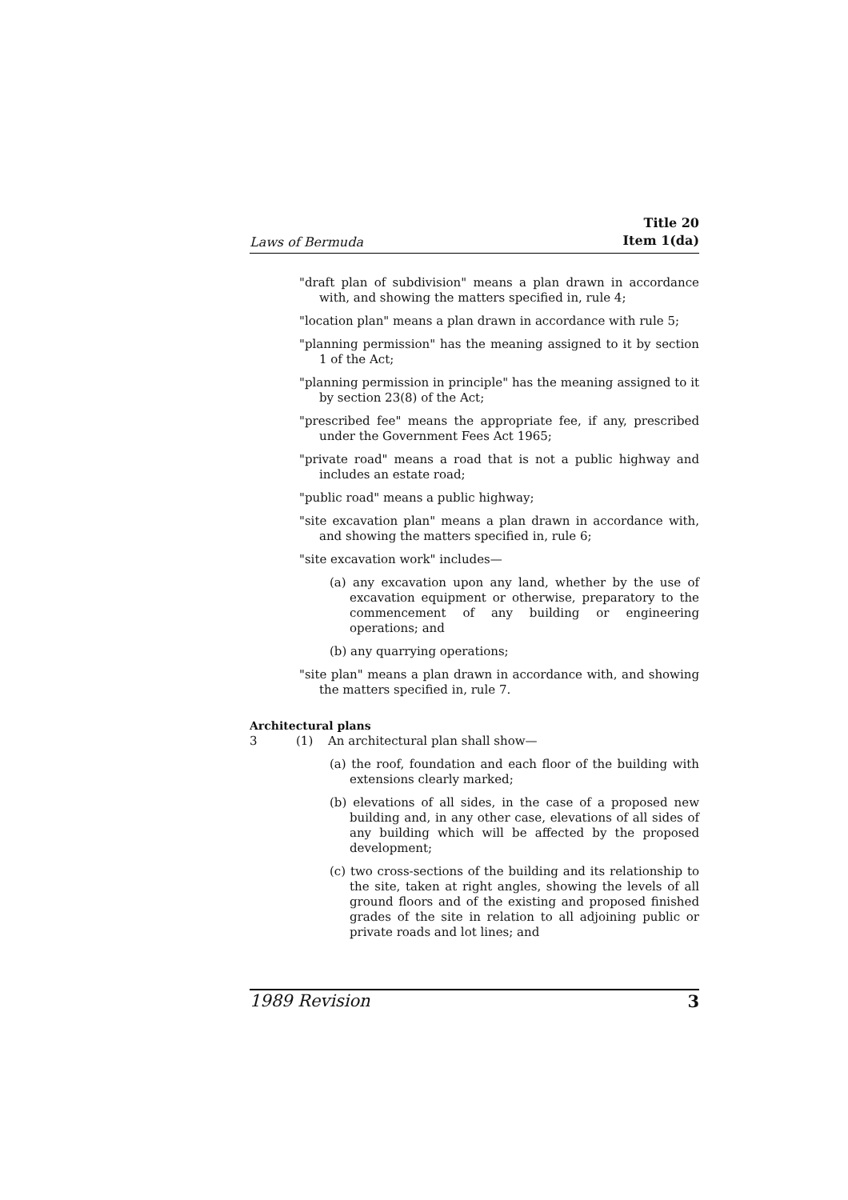Laws of Bermuda Title 20
Item 1(da)
"draft plan of subdivision" means a plan drawn in accordance with, and showing the matters specified in, rule 4;
"location plan" means a plan drawn in accordance with rule 5;
"planning permission" has the meaning assigned to it by section 1 of the Act;
"planning permission in principle" has the meaning assigned to it by section 23(8) of the Act;
"prescribed fee" means the appropriate fee, if any, prescribed under the Government Fees Act 1965;
"private road" means a road that is not a public highway and includes an estate road;
"public road" means a public highway;
"site excavation plan" means a plan drawn in accordance with, and showing the matters specified in, rule 6;
"site excavation work" includes—
(a) any excavation upon any land, whether by the use of excavation equipment or otherwise, preparatory to the commencement of any building or engineering operations; and
(b) any quarrying operations;
"site plan" means a plan drawn in accordance with, and showing the matters specified in, rule 7.
Architectural plans
3 (1) An architectural plan shall show—
(a) the roof, foundation and each floor of the building with extensions clearly marked;
(b) elevations of all sides, in the case of a proposed new building and, in any other case, elevations of all sides of any building which will be affected by the proposed development;
(c) two cross-sections of the building and its relationship to the site, taken at right angles, showing the levels of all ground floors and of the existing and proposed finished grades of the site in relation to all adjoining public or private roads and lot lines; and
1989 Revision 3